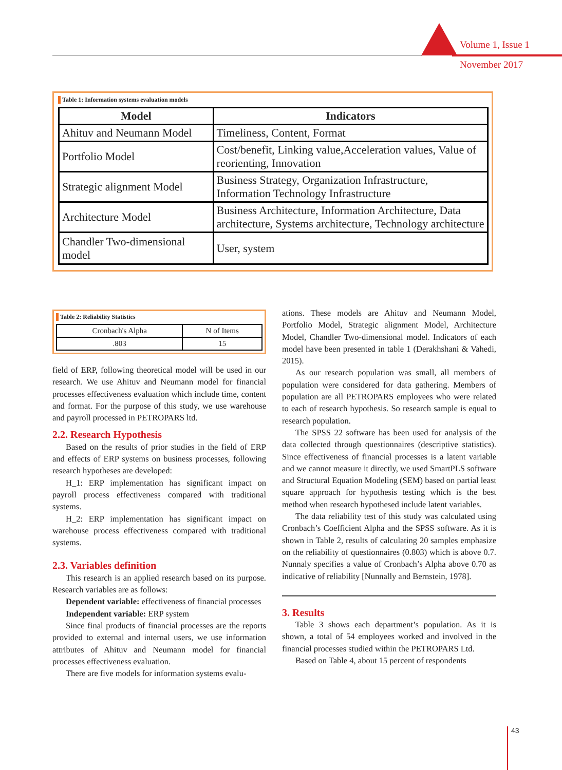Volume 1, Issue 1
November 2017
Table 1: Information systems evaluation models
| Model | Indicators |
| --- | --- |
| Ahituv and Neumann Model | Timeliness, Content, Format |
| Portfolio Model | Cost/benefit, Linking value,Acceleration values, Value of reorienting, Innovation |
| Strategic alignment Model | Business Strategy, Organization Infrastructure, Information Technology Infrastructure |
| Architecture Model | Business Architecture, Information Architecture, Data architecture, Systems architecture, Technology architecture |
| Chandler Two-dimensional model | User, system |
Table 2: Reliability Statistics
| Cronbach's Alpha | N of Items |
| .803 | 15 |
field of ERP, following theoretical model will be used in our research. We use Ahituv and Neumann model for financial processes effectiveness evaluation which include time, content and format. For the purpose of this study, we use warehouse and payroll processed in PETROPARS ltd.
2.2. Research Hypothesis
Based on the results of prior studies in the field of ERP and effects of ERP systems on business processes, following research hypotheses are developed:
H_1: ERP implementation has significant impact on payroll process effectiveness compared with traditional systems.
H_2: ERP implementation has significant impact on warehouse process effectiveness compared with traditional systems.
2.3. Variables definition
This research is an applied research based on its purpose. Research variables are as follows:
Dependent variable: effectiveness of financial processes
Independent variable: ERP system
Since final products of financial processes are the reports provided to external and internal users, we use information attributes of Ahituv and Neumann model for financial processes effectiveness evaluation.
There are five models for information systems evalu-
ations. These models are Ahituv and Neumann Model, Portfolio Model, Strategic alignment Model, Architecture Model, Chandler Two-dimensional model. Indicators of each model have been presented in table 1 (Derakhshani & Vahedi, 2015).
As our research population was small, all members of population were considered for data gathering. Members of population are all PETROPARS employees who were related to each of research hypothesis. So research sample is equal to research population.
The SPSS 22 software has been used for analysis of the data collected through questionnaires (descriptive statistics). Since effectiveness of financial processes is a latent variable and we cannot measure it directly, we used SmartPLS software and Structural Equation Modeling (SEM) based on partial least square approach for hypothesis testing which is the best method when research hypothesed include latent variables.
The data reliability test of this study was calculated using Cronbach’s Coefficient Alpha and the SPSS software. As it is shown in Table 2, results of calculating 20 samples emphasize on the reliability of questionnaires (0.803) which is above 0.7. Nunnaly specifies a value of Cronbach’s Alpha above 0.70 as indicative of reliability [Nunnally and Bernstein, 1978].
3. Results
Table 3 shows each department’s population. As it is shown, a total of 54 employees worked and involved in the financial processes studied within the PETROPARS Ltd.
Based on Table 4, about 15 percent of respondents
43